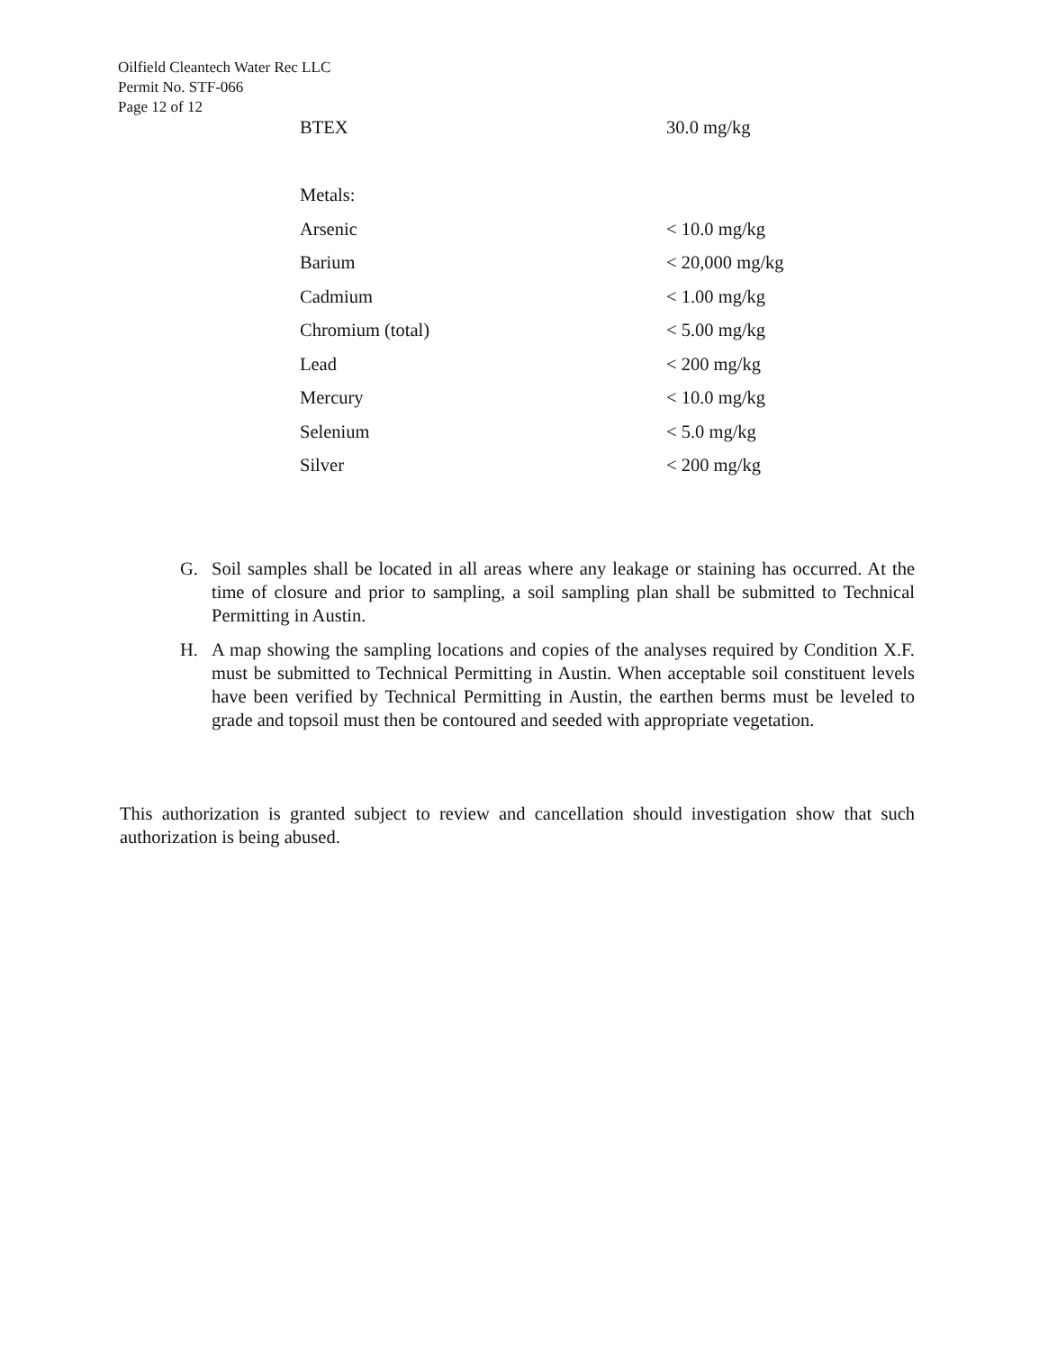Oilfield Cleantech Water Rec LLC
Permit No. STF-066
Page 12 of 12
| BTEX | 30.0 mg/kg |
| Metals: | |
| Arsenic | < 10.0 mg/kg |
| Barium | < 20,000 mg/kg |
| Cadmium | < 1.00 mg/kg |
| Chromium (total) | < 5.00 mg/kg |
| Lead | < 200 mg/kg |
| Mercury | < 10.0 mg/kg |
| Selenium | < 5.0 mg/kg |
| Silver | < 200 mg/kg |
G. Soil samples shall be located in all areas where any leakage or staining has occurred. At the time of closure and prior to sampling, a soil sampling plan shall be submitted to Technical Permitting in Austin.
H. A map showing the sampling locations and copies of the analyses required by Condition X.F. must be submitted to Technical Permitting in Austin. When acceptable soil constituent levels have been verified by Technical Permitting in Austin, the earthen berms must be leveled to grade and topsoil must then be contoured and seeded with appropriate vegetation.
This authorization is granted subject to review and cancellation should investigation show that such authorization is being abused.